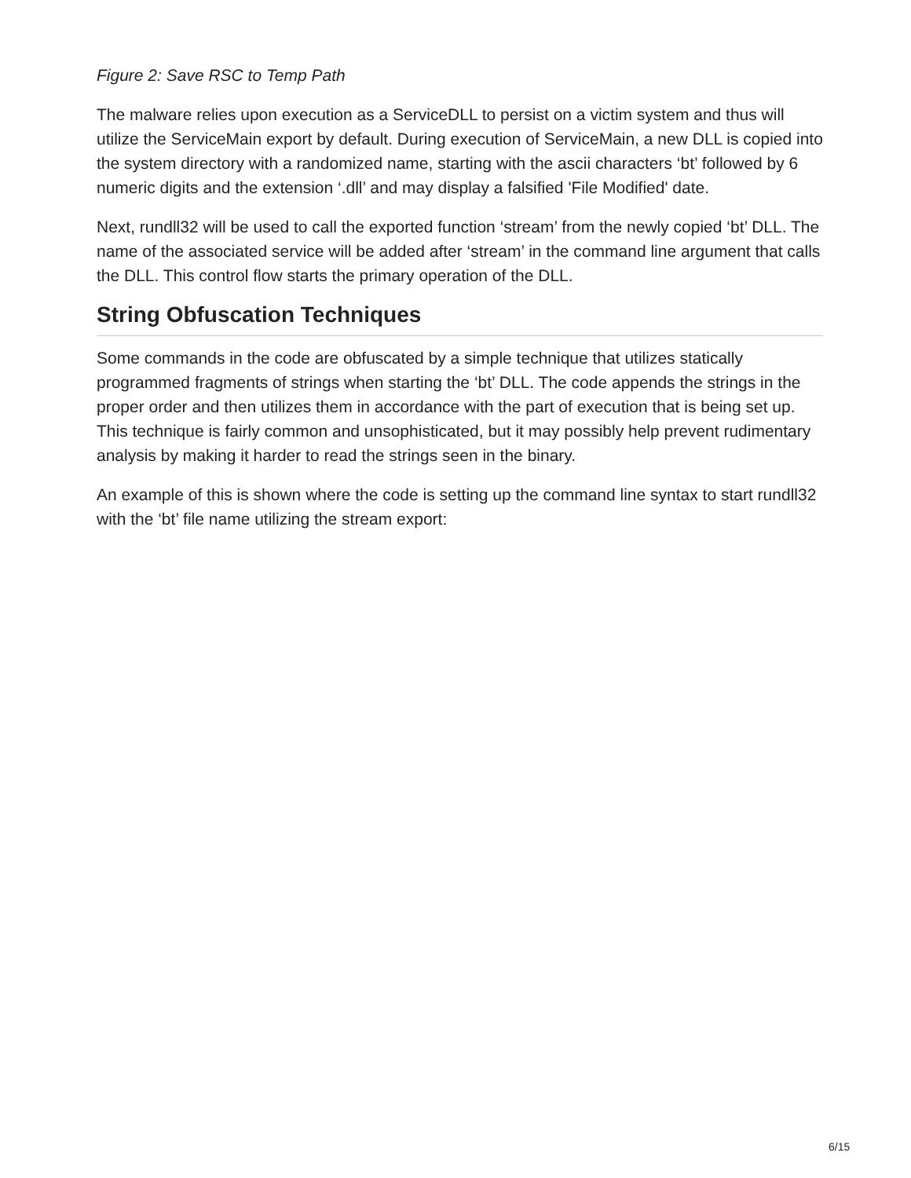Figure 2: Save RSC to Temp Path
The malware relies upon execution as a ServiceDLL to persist on a victim system and thus will utilize the ServiceMain export by default. During execution of ServiceMain, a new DLL is copied into the system directory with a randomized name, starting with the ascii characters ‘bt’ followed by 6 numeric digits and the extension ‘.dll’ and may display a falsified 'File Modified' date.
Next, rundll32 will be used to call the exported function ‘stream’ from the newly copied ‘bt’ DLL. The name of the associated service will be added after ‘stream’ in the command line argument that calls the DLL. This control flow starts the primary operation of the DLL.
String Obfuscation Techniques
Some commands in the code are obfuscated by a simple technique that utilizes statically programmed fragments of strings when starting the ‘bt’ DLL. The code appends the strings in the proper order and then utilizes them in accordance with the part of execution that is being set up. This technique is fairly common and unsophisticated, but it may possibly help prevent rudimentary analysis by making it harder to read the strings seen in the binary.
An example of this is shown where the code is setting up the command line syntax to start rundll32 with the ‘bt’ file name utilizing the stream export:
6/15